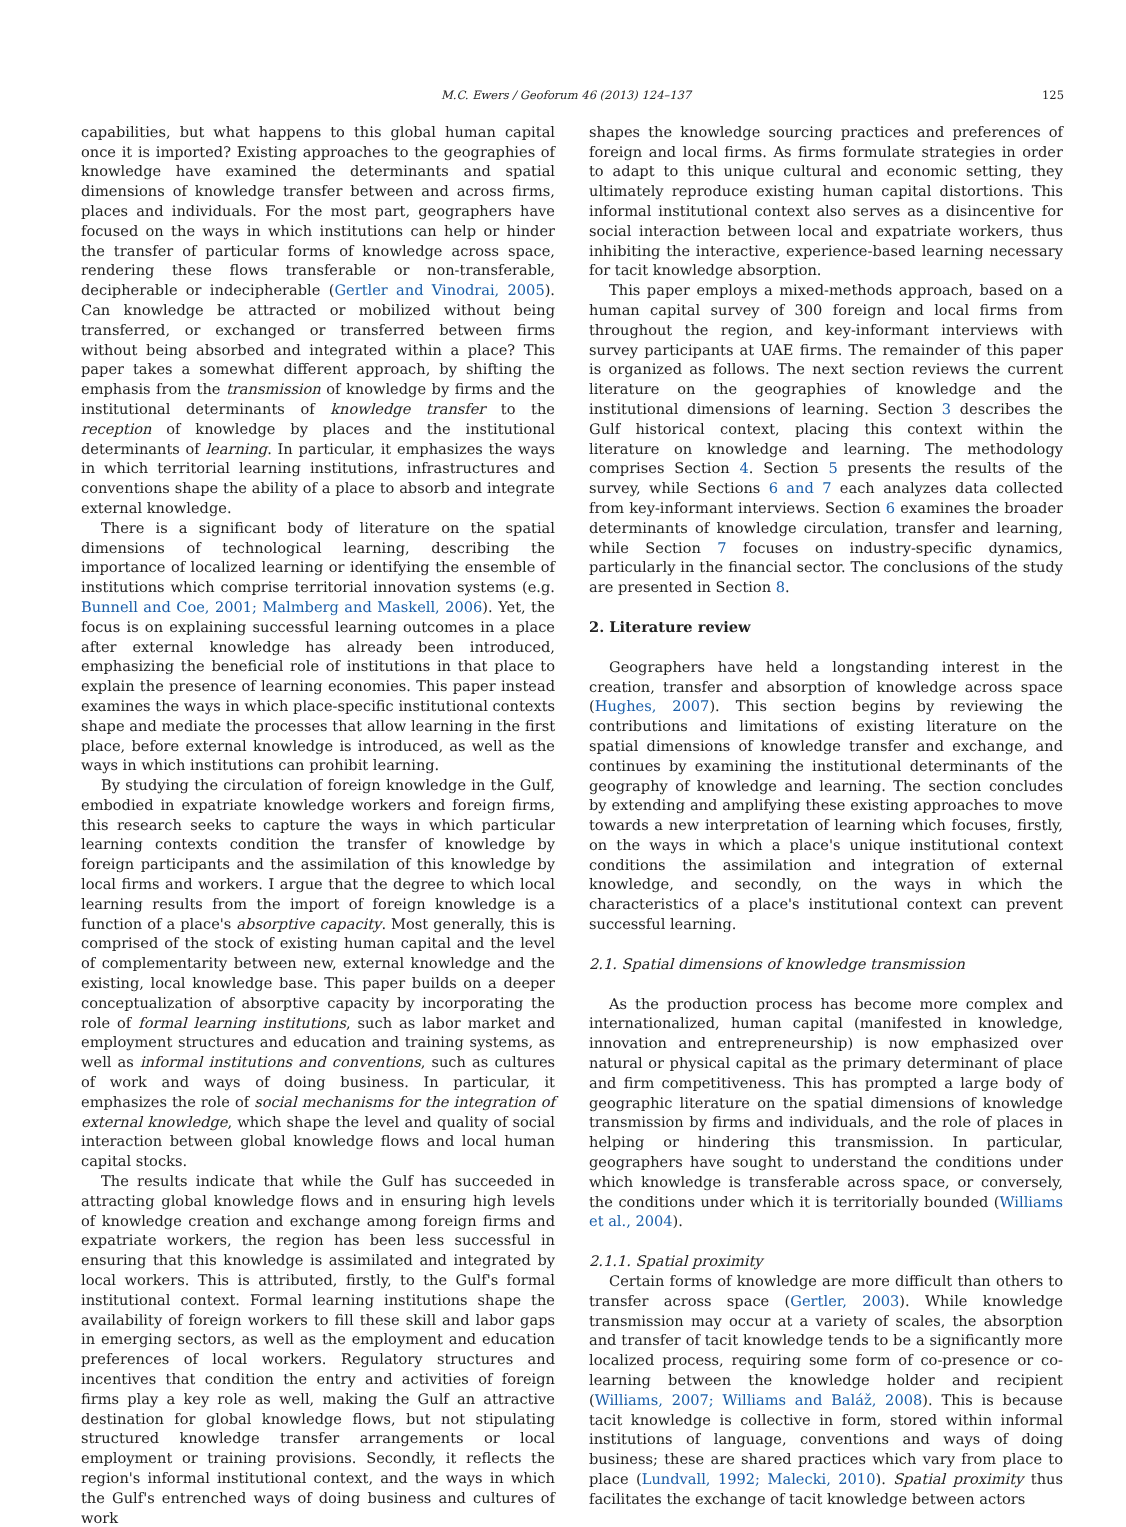M.C. Ewers / Geoforum 46 (2013) 124–137 125
capabilities, but what happens to this global human capital once it is imported? Existing approaches to the geographies of knowledge have examined the determinants and spatial dimensions of knowledge transfer between and across firms, places and individuals. For the most part, geographers have focused on the ways in which institutions can help or hinder the transfer of particular forms of knowledge across space, rendering these flows transferable or non-transferable, decipherable or indecipherable (Gertler and Vinodrai, 2005). Can knowledge be attracted or mobilized without being transferred, or exchanged or transferred between firms without being absorbed and integrated within a place? This paper takes a somewhat different approach, by shifting the emphasis from the transmission of knowledge by firms and the institutional determinants of knowledge transfer to the reception of knowledge by places and the institutional determinants of learning. In particular, it emphasizes the ways in which territorial learning institutions, infrastructures and conventions shape the ability of a place to absorb and integrate external knowledge.
There is a significant body of literature on the spatial dimensions of technological learning, describing the importance of localized learning or identifying the ensemble of institutions which comprise territorial innovation systems (e.g. Bunnell and Coe, 2001; Malmberg and Maskell, 2006). Yet, the focus is on explaining successful learning outcomes in a place after external knowledge has already been introduced, emphasizing the beneficial role of institutions in that place to explain the presence of learning economies. This paper instead examines the ways in which place-specific institutional contexts shape and mediate the processes that allow learning in the first place, before external knowledge is introduced, as well as the ways in which institutions can prohibit learning.
By studying the circulation of foreign knowledge in the Gulf, embodied in expatriate knowledge workers and foreign firms, this research seeks to capture the ways in which particular learning contexts condition the transfer of knowledge by foreign participants and the assimilation of this knowledge by local firms and workers. I argue that the degree to which local learning results from the import of foreign knowledge is a function of a place's absorptive capacity. Most generally, this is comprised of the stock of existing human capital and the level of complementarity between new, external knowledge and the existing, local knowledge base. This paper builds on a deeper conceptualization of absorptive capacity by incorporating the role of formal learning institutions, such as labor market and employment structures and education and training systems, as well as informal institutions and conventions, such as cultures of work and ways of doing business. In particular, it emphasizes the role of social mechanisms for the integration of external knowledge, which shape the level and quality of social interaction between global knowledge flows and local human capital stocks.
The results indicate that while the Gulf has succeeded in attracting global knowledge flows and in ensuring high levels of knowledge creation and exchange among foreign firms and expatriate workers, the region has been less successful in ensuring that this knowledge is assimilated and integrated by local workers. This is attributed, firstly, to the Gulf's formal institutional context. Formal learning institutions shape the availability of foreign workers to fill these skill and labor gaps in emerging sectors, as well as the employment and education preferences of local workers. Regulatory structures and incentives that condition the entry and activities of foreign firms play a key role as well, making the Gulf an attractive destination for global knowledge flows, but not stipulating structured knowledge transfer arrangements or local employment or training provisions. Secondly, it reflects the region's informal institutional context, and the ways in which the Gulf's entrenched ways of doing business and cultures of work
shapes the knowledge sourcing practices and preferences of foreign and local firms. As firms formulate strategies in order to adapt to this unique cultural and economic setting, they ultimately reproduce existing human capital distortions. This informal institutional context also serves as a disincentive for social interaction between local and expatriate workers, thus inhibiting the interactive, experience-based learning necessary for tacit knowledge absorption.
This paper employs a mixed-methods approach, based on a human capital survey of 300 foreign and local firms from throughout the region, and key-informant interviews with survey participants at UAE firms. The remainder of this paper is organized as follows. The next section reviews the current literature on the geographies of knowledge and the institutional dimensions of learning. Section 3 describes the Gulf historical context, placing this context within the literature on knowledge and learning. The methodology comprises Section 4. Section 5 presents the results of the survey, while Sections 6 and 7 each analyzes data collected from key-informant interviews. Section 6 examines the broader determinants of knowledge circulation, transfer and learning, while Section 7 focuses on industry-specific dynamics, particularly in the financial sector. The conclusions of the study are presented in Section 8.
2. Literature review
Geographers have held a longstanding interest in the creation, transfer and absorption of knowledge across space (Hughes, 2007). This section begins by reviewing the contributions and limitations of existing literature on the spatial dimensions of knowledge transfer and exchange, and continues by examining the institutional determinants of the geography of knowledge and learning. The section concludes by extending and amplifying these existing approaches to move towards a new interpretation of learning which focuses, firstly, on the ways in which a place's unique institutional context conditions the assimilation and integration of external knowledge, and secondly, on the ways in which the characteristics of a place's institutional context can prevent successful learning.
2.1. Spatial dimensions of knowledge transmission
As the production process has become more complex and internationalized, human capital (manifested in knowledge, innovation and entrepreneurship) is now emphasized over natural or physical capital as the primary determinant of place and firm competitiveness. This has prompted a large body of geographic literature on the spatial dimensions of knowledge transmission by firms and individuals, and the role of places in helping or hindering this transmission. In particular, geographers have sought to understand the conditions under which knowledge is transferable across space, or conversely, the conditions under which it is territorially bounded (Williams et al., 2004).
2.1.1. Spatial proximity
Certain forms of knowledge are more difficult than others to transfer across space (Gertler, 2003). While knowledge transmission may occur at a variety of scales, the absorption and transfer of tacit knowledge tends to be a significantly more localized process, requiring some form of co-presence or co-learning between the knowledge holder and recipient (Williams, 2007; Williams and Baláž, 2008). This is because tacit knowledge is collective in form, stored within informal institutions of language, conventions and ways of doing business; these are shared practices which vary from place to place (Lundvall, 1992; Malecki, 2010). Spatial proximity thus facilitates the exchange of tacit knowledge between actors